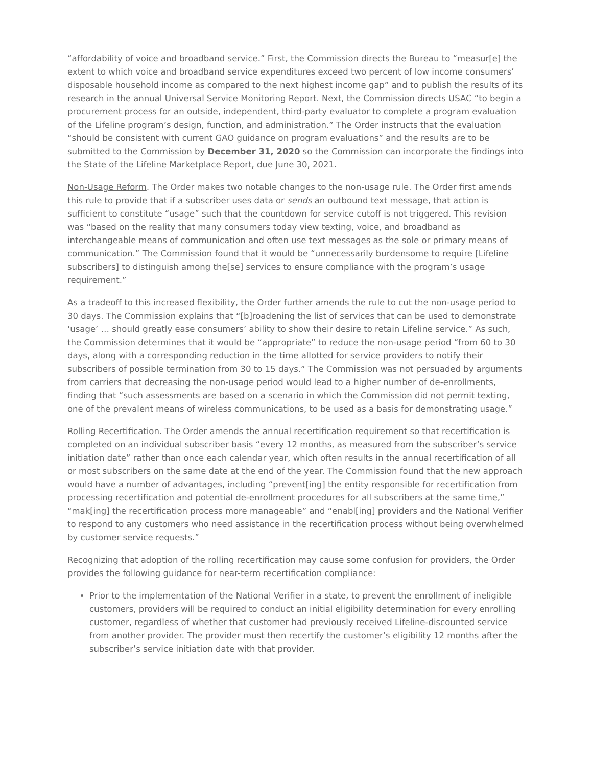“affordability of voice and broadband service.” First, the Commission directs the Bureau to “measur[e] the extent to which voice and broadband service expenditures exceed two percent of low income consumers’ disposable household income as compared to the next highest income gap” and to publish the results of its research in the annual Universal Service Monitoring Report. Next, the Commission directs USAC “to begin a procurement process for an outside, independent, third-party evaluator to complete a program evaluation of the Lifeline program’s design, function, and administration.” The Order instructs that the evaluation “should be consistent with current GAO guidance on program evaluations” and the results are to be submitted to the Commission by December 31, 2020 so the Commission can incorporate the findings into the State of the Lifeline Marketplace Report, due June 30, 2021.
Non-Usage Reform. The Order makes two notable changes to the non-usage rule. The Order first amends this rule to provide that if a subscriber uses data or sends an outbound text message, that action is sufficient to constitute “usage” such that the countdown for service cutoff is not triggered. This revision was “based on the reality that many consumers today view texting, voice, and broadband as interchangeable means of communication and often use text messages as the sole or primary means of communication.” The Commission found that it would be “unnecessarily burdensome to require [Lifeline subscribers] to distinguish among the[se] services to ensure compliance with the program’s usage requirement.”
As a tradeoff to this increased flexibility, the Order further amends the rule to cut the non-usage period to 30 days. The Commission explains that “[b]roadening the list of services that can be used to demonstrate ‘usage’ … should greatly ease consumers’ ability to show their desire to retain Lifeline service.” As such, the Commission determines that it would be “appropriate” to reduce the non-usage period “from 60 to 30 days, along with a corresponding reduction in the time allotted for service providers to notify their subscribers of possible termination from 30 to 15 days.” The Commission was not persuaded by arguments from carriers that decreasing the non-usage period would lead to a higher number of de-enrollments, finding that “such assessments are based on a scenario in which the Commission did not permit texting, one of the prevalent means of wireless communications, to be used as a basis for demonstrating usage.”
Rolling Recertification. The Order amends the annual recertification requirement so that recertification is completed on an individual subscriber basis “every 12 months, as measured from the subscriber’s service initiation date” rather than once each calendar year, which often results in the annual recertification of all or most subscribers on the same date at the end of the year. The Commission found that the new approach would have a number of advantages, including “prevent[ing] the entity responsible for recertification from processing recertification and potential de-enrollment procedures for all subscribers at the same time,” “mak[ing] the recertification process more manageable” and “enabl[ing] providers and the National Verifier to respond to any customers who need assistance in the recertification process without being overwhelmed by customer service requests.”
Recognizing that adoption of the rolling recertification may cause some confusion for providers, the Order provides the following guidance for near-term recertification compliance:
Prior to the implementation of the National Verifier in a state, to prevent the enrollment of ineligible customers, providers will be required to conduct an initial eligibility determination for every enrolling customer, regardless of whether that customer had previously received Lifeline-discounted service from another provider. The provider must then recertify the customer’s eligibility 12 months after the subscriber’s service initiation date with that provider.